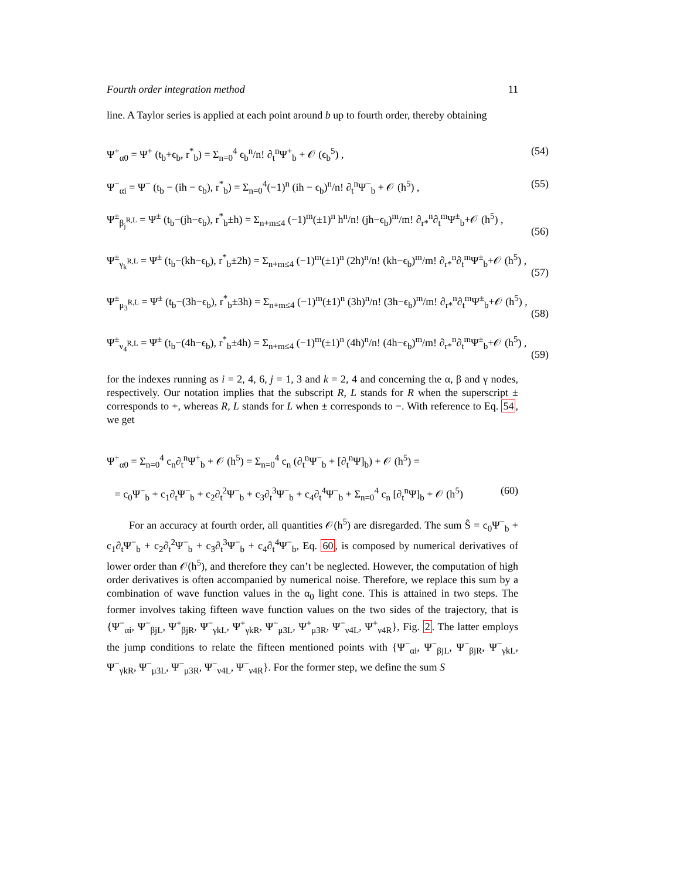Fourth order integration method 11
line. A Taylor series is applied at each point around b up to fourth order, thereby obtaining
Ψ<sup>+</sup><sub>α0</sub> = Ψ<sup>+</sup> (t<sub>b</sub>+ϵ<sub>b</sub>, r<sup>*</sup><sub>b</sub>) = Σ<sub>n=0</sub><sup>4</sup> ϵ<sub>b</sub><sup>n</sup>/n! ∂<sub>t</sub><sup>n</sup>Ψ<sup>+</sup><sub>b</sub> + 𝒪 (ϵ<sub>b</sub><sup>5</sup>) , (54)
Ψ<sup>−</sup><sub>αi</sub> = Ψ<sup>−</sup> (t<sub>b</sub> − (ih − ϵ<sub>b</sub>), r<sup>*</sup><sub>b</sub>) = Σ<sub>n=0</sub><sup>4</sup>(−1)<sup>n</sup> (ih − ϵ<sub>b</sub>)<sup>n</sup>/n! ∂<sub>t</sub><sup>n</sup>Ψ<sup>−</sup><sub>b</sub> + 𝒪 (h<sup>5</sup>) , (55)
Ψ<sup>±</sup><sub>β<sub>j</sub><sup>R,L</sup></sub> = Ψ<sup>±</sup> (t<sub>b</sub>−(jh−ϵ<sub>b</sub>), r<sup>*</sup><sub>b</sub>±h) = Σ<sub>n+m≤4</sub> (−1)<sup>m</sup>(±1)<sup>n</sup> h<sup>n</sup>/n! (jh−ϵ<sub>b</sub>)<sup>m</sup>/m! ∂<sub>r*</sub><sup>n</sup>∂<sub>t</sub><sup>m</sup>Ψ<sup>±</sup><sub>b</sub>+𝒪 (h<sup>5</sup>) ,
(56)
Ψ<sup>±</sup><sub>γ<sub>k</sub><sup>R,L</sup></sub> = Ψ<sup>±</sup> (t<sub>b</sub>−(kh−ϵ<sub>b</sub>), r<sup>*</sup><sub>b</sub>±2h) = Σ<sub>n+m≤4</sub> (−1)<sup>m</sup>(±1)<sup>n</sup> (2h)<sup>n</sup>/n! (kh−ϵ<sub>b</sub>)<sup>m</sup>/m! ∂<sub>r*</sub><sup>n</sup>∂<sub>t</sub><sup>m</sup>Ψ<sup>±</sup><sub>b</sub>+𝒪 (h<sup>5</sup>) ,
(57)
Ψ<sup>±</sup><sub>μ<sub>3</sub><sup>R,L</sup></sub> = Ψ<sup>±</sup> (t<sub>b</sub>−(3h−ϵ<sub>b</sub>), r<sup>*</sup><sub>b</sub>±3h) = Σ<sub>n+m≤4</sub> (−1)<sup>m</sup>(±1)<sup>n</sup> (3h)<sup>n</sup>/n! (3h−ϵ<sub>b</sub>)<sup>m</sup>/m! ∂<sub>r*</sub><sup>n</sup>∂<sub>t</sub><sup>m</sup>Ψ<sup>±</sup><sub>b</sub>+𝒪 (h<sup>5</sup>) ,
(58)
Ψ<sup>±</sup><sub>ν<sub>4</sub><sup>R,L</sup></sub> = Ψ<sup>±</sup> (t<sub>b</sub>−(4h−ϵ<sub>b</sub>), r<sup>*</sup><sub>b</sub>±4h) = Σ<sub>n+m≤4</sub> (−1)<sup>m</sup>(±1)<sup>n</sup> (4h)<sup>n</sup>/n! (4h−ϵ<sub>b</sub>)<sup>m</sup>/m! ∂<sub>r*</sub><sup>n</sup>∂<sub>t</sub><sup>m</sup>Ψ<sup>±</sup><sub>b</sub>+𝒪 (h<sup>5</sup>) ,
(59)
for the indexes running as i = 2, 4, 6, j = 1, 3 and k = 2, 4 and concerning the α, β and γ nodes, respectively. Our notation implies that the subscript R, L stands for R when the superscript ± corresponds to +, whereas R, L stands for L when ± corresponds to −. With reference to Eq. 54, we get
Ψ<sup>+</sup><sub>α0</sub> = Σ<sub>n=0</sub><sup>4</sup> c<sub>n</sub>∂<sub>t</sub><sup>n</sup>Ψ<sup>+</sup><sub>b</sub> + 𝒪 (h<sup>5</sup>) = Σ<sub>n=0</sub><sup>4</sup> c<sub>n</sub> (∂<sub>t</sub><sup>n</sup>Ψ<sup>−</sup><sub>b</sub> + [∂<sub>t</sub><sup>n</sup>Ψ]<sub>b</sub>) + 𝒪 (h<sup>5</sup>) =
= c<sub>0</sub>Ψ<sup>−</sup><sub>b</sub> + c<sub>1</sub>∂<sub>t</sub>Ψ<sup>−</sup><sub>b</sub> + c<sub>2</sub>∂<sub>t</sub><sup>2</sup>Ψ<sup>−</sup><sub>b</sub> + c<sub>3</sub>∂<sub>t</sub><sup>3</sup>Ψ<sup>−</sup><sub>b</sub> + c<sub>4</sub>∂<sub>t</sub><sup>4</sup>Ψ<sup>−</sup><sub>b</sub> + Σ<sub>n=0</sub><sup>4</sup> c<sub>n</sub> [∂<sub>t</sub><sup>n</sup>Ψ]<sub>b</sub> + 𝒪 (h<sup>5</sup>) (60)
For an accuracy at fourth order, all quantities 𝒪(h<sup>5</sup>) are disregarded. The sum Ŝ = c<sub>0</sub>Ψ<sup>−</sup><sub>b</sub> + c<sub>1</sub>∂<sub>t</sub>Ψ<sup>−</sup><sub>b</sub> + c<sub>2</sub>∂<sub>t</sub><sup>2</sup>Ψ<sup>−</sup><sub>b</sub> + c<sub>3</sub>∂<sub>t</sub><sup>3</sup>Ψ<sup>−</sup><sub>b</sub> + c<sub>4</sub>∂<sub>t</sub><sup>4</sup>Ψ<sup>−</sup><sub>b</sub>, Eq. 60, is composed by numerical derivatives of lower order than 𝒪(h<sup>5</sup>), and therefore they can’t be neglected. However, the computation of high order derivatives is often accompanied by numerical noise. Therefore, we replace this sum by a combination of wave function values in the α<sub>0</sub> light cone. This is attained in two steps. The former involves taking fifteen wave function values on the two sides of the trajectory, that is {Ψ<sup>−</sup><sub>αi</sub>, Ψ<sup>−</sup><sub>βjL</sub>, Ψ<sup>+</sup><sub>βjR</sub>, Ψ<sup>−</sup><sub>γkL</sub>, Ψ<sup>+</sup><sub>γkR</sub>, Ψ<sup>−</sup><sub>μ3L</sub>, Ψ<sup>+</sup><sub>μ3R</sub>, Ψ<sup>−</sup><sub>ν4L</sub>, Ψ<sup>+</sup><sub>ν4R</sub>}, Fig. 2. The latter employs the jump conditions to relate the fifteen mentioned points with {Ψ<sup>−</sup><sub>αi</sub>, Ψ<sup>−</sup><sub>βjL</sub>, Ψ<sup>−</sup><sub>βjR</sub>, Ψ<sup>−</sup><sub>γkL</sub>, Ψ<sup>−</sup><sub>γkR</sub>, Ψ<sup>−</sup><sub>μ3L</sub>, Ψ<sup>−</sup><sub>μ3R</sub>, Ψ<sup>−</sup><sub>ν4L</sub>, Ψ<sup>−</sup><sub>ν4R</sub>}. For the former step, we define the sum S